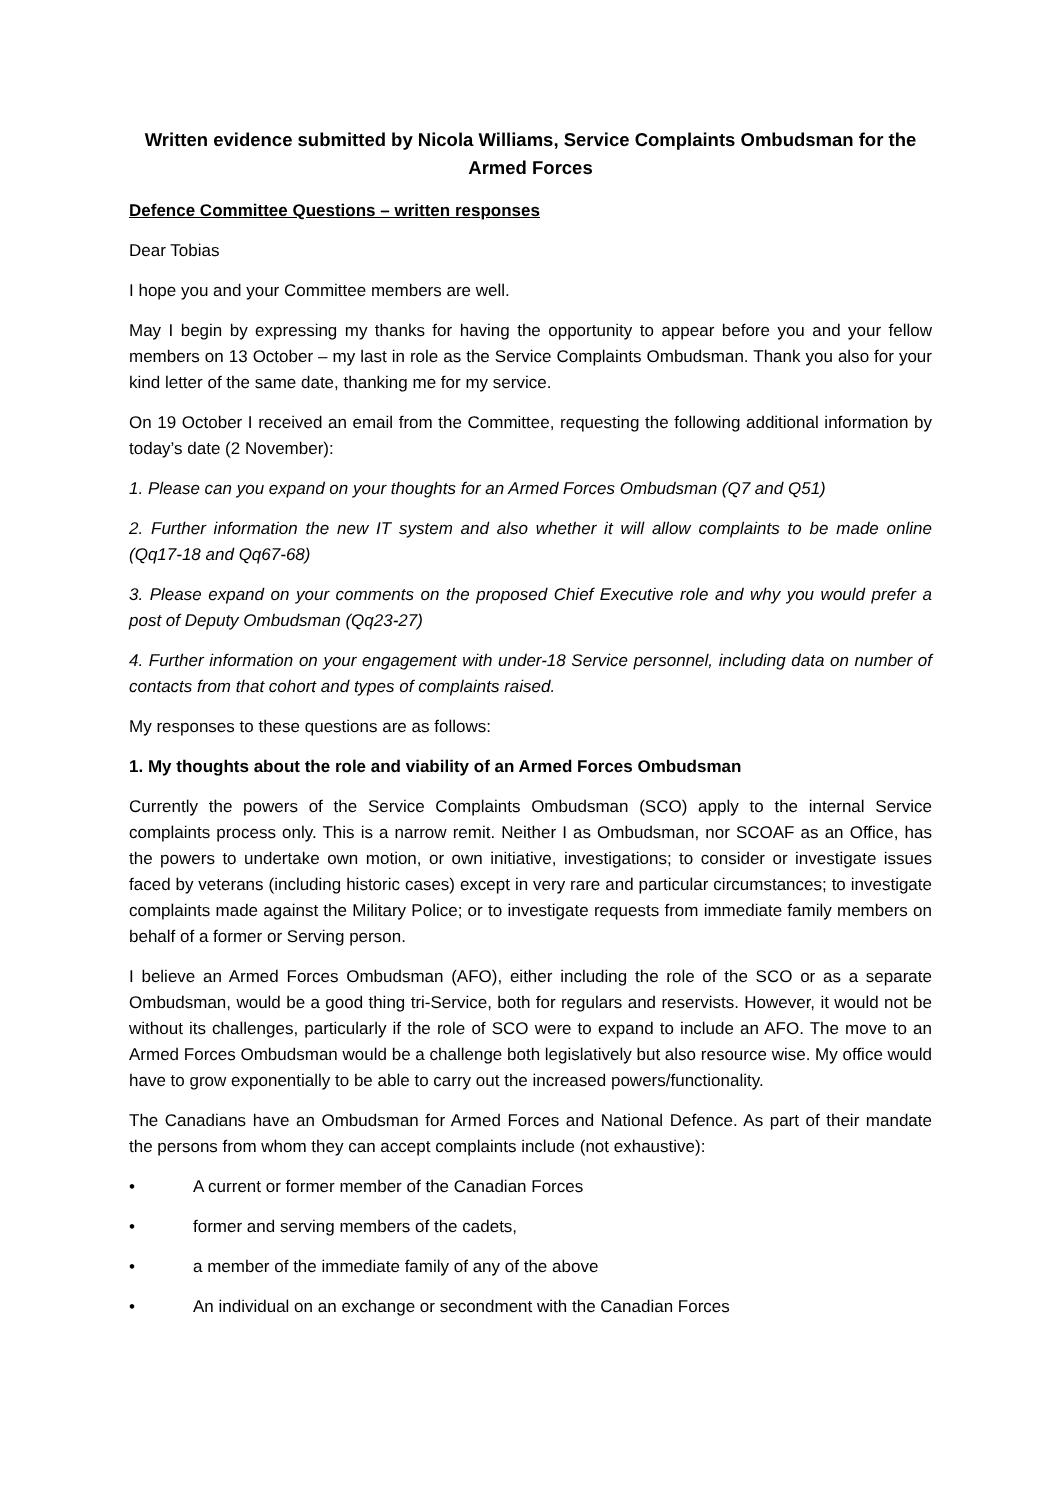Written evidence submitted by Nicola Williams, Service Complaints Ombudsman for the Armed Forces
Defence Committee Questions – written responses
Dear Tobias
I hope you and your Committee members are well.
May I begin by expressing my thanks for having the opportunity to appear before you and your fellow members on 13 October – my last in role as the Service Complaints Ombudsman. Thank you also for your kind letter of the same date, thanking me for my service.
On 19 October I received an email from the Committee, requesting the following additional information by today’s date (2 November):
1. Please can you expand on your thoughts for an Armed Forces Ombudsman (Q7 and Q51)
2. Further information the new IT system and also whether it will allow complaints to be made online (Qq17-18 and Qq67-68)
3. Please expand on your comments on the proposed Chief Executive role and why you would prefer a post of Deputy Ombudsman (Qq23-27)
4. Further information on your engagement with under-18 Service personnel, including data on number of contacts from that cohort and types of complaints raised.
My responses to these questions are as follows:
1. My thoughts about the role and viability of an Armed Forces Ombudsman
Currently the powers of the Service Complaints Ombudsman (SCO) apply to the internal Service complaints process only. This is a narrow remit. Neither I as Ombudsman, nor SCOAF as an Office, has the powers to undertake own motion, or own initiative, investigations; to consider or investigate issues faced by veterans (including historic cases) except in very rare and particular circumstances; to investigate complaints made against the Military Police; or to investigate requests from immediate family members on behalf of a former or Serving person.
I believe an Armed Forces Ombudsman (AFO), either including the role of the SCO or as a separate Ombudsman, would be a good thing tri-Service, both for regulars and reservists. However, it would not be without its challenges, particularly if the role of SCO were to expand to include an AFO. The move to an Armed Forces Ombudsman would be a challenge both legislatively but also resource wise. My office would have to grow exponentially to be able to carry out the increased powers/functionality.
The Canadians have an Ombudsman for Armed Forces and National Defence. As part of their mandate the persons from whom they can accept complaints include (not exhaustive):
• A current or former member of the Canadian Forces
• former and serving members of the cadets,
• a member of the immediate family of any of the above
• An individual on an exchange or secondment with the Canadian Forces